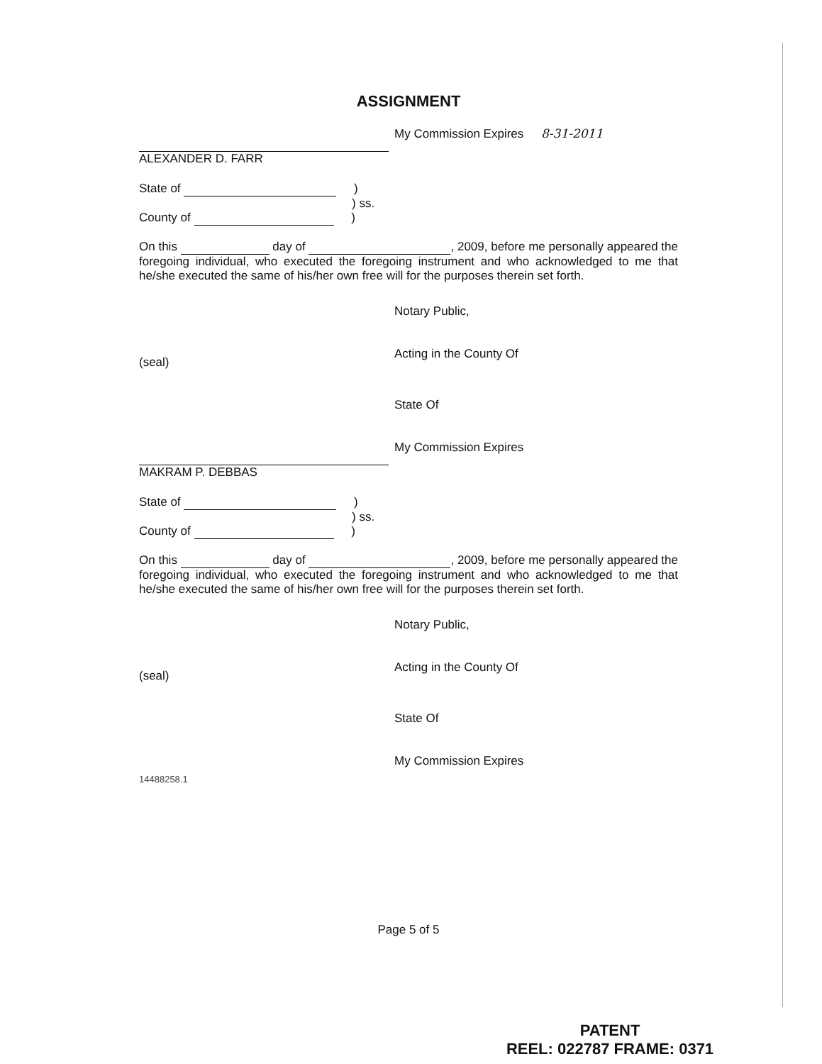ASSIGNMENT
My Commission Expires 8-31-2011
ALEXANDER D. FARR
State of )
) ss.
County of )
On this day of , 2009, before me personally appeared the foregoing individual, who executed the foregoing instrument and who acknowledged to me that he/she executed the same of his/her own free will for the purposes therein set forth.
Notary Public,
(seal)
Acting in the County Of
State Of
My Commission Expires
MAKRAM P. DEBBAS
State of )
) ss.
County of )
On this day of , 2009, before me personally appeared the foregoing individual, who executed the foregoing instrument and who acknowledged to me that he/she executed the same of his/her own free will for the purposes therein set forth.
Notary Public,
(seal)
Acting in the County Of
State Of
14488258.1
My Commission Expires
Page 5 of 5
PATENT
REEL: 022787 FRAME: 0371